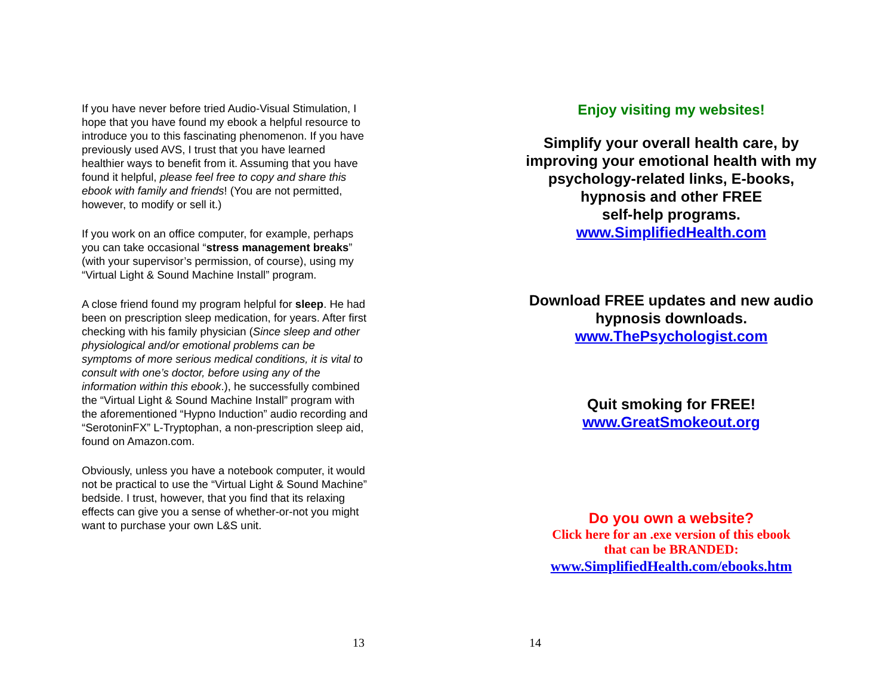If you have never before tried Audio-Visual Stimulation, I hope that you have found my ebook a helpful resource to introduce you to this fascinating phenomenon. If you have previously used AVS, I trust that you have learned healthier ways to benefit from it. Assuming that you have found it helpful, please feel free to copy and share this ebook with family and friends! (You are not permitted, however, to modify or sell it.)
If you work on an office computer, for example, perhaps you can take occasional “stress management breaks” (with your supervisor’s permission, of course), using my “Virtual Light & Sound Machine Install” program.
A close friend found my program helpful for sleep. He had been on prescription sleep medication, for years. After first checking with his family physician (Since sleep and other physiological and/or emotional problems can be symptoms of more serious medical conditions, it is vital to consult with one’s doctor, before using any of the information within this ebook.), he successfully combined the “Virtual Light & Sound Machine Install” program with the aforementioned “Hypno Induction” audio recording and “SerotoninFX” L-Tryptophan, a non-prescription sleep aid, found on Amazon.com.
Obviously, unless you have a notebook computer, it would not be practical to use the “Virtual Light & Sound Machine” bedside. I trust, however, that you find that its relaxing effects can give you a sense of whether-or-not you might want to purchase your own L&S unit.
13
Enjoy visiting my websites!
Simplify your overall health care, by improving your emotional health with my psychology-related links, E-books, hypnosis and other FREE
self-help programs.
www.SimplifiedHealth.com
Download FREE updates and new audio hypnosis downloads.
www.ThePsychologist.com
Quit smoking for FREE!
www.GreatSmokeout.org
Do you own a website?
Click here for an .exe version of this ebook
that can be BRANDED:
www.SimplifiedHealth.com/ebooks.htm
14